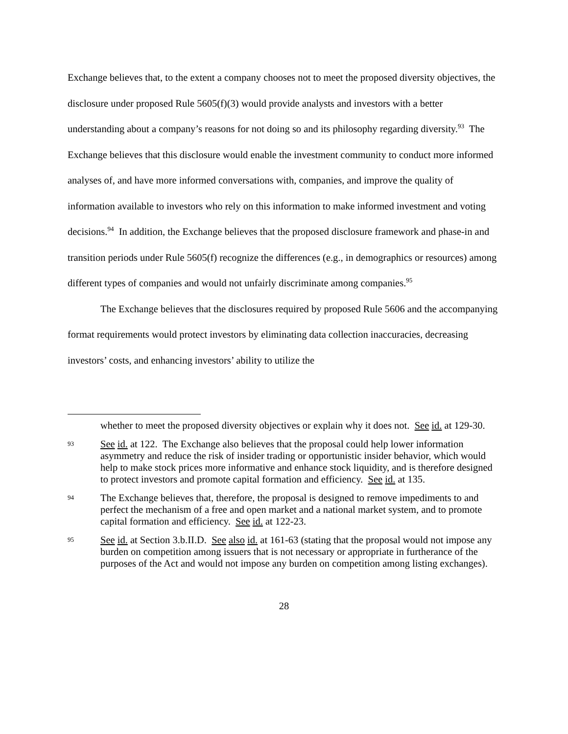Exchange believes that, to the extent a company chooses not to meet the proposed diversity objectives, the disclosure under proposed Rule 5605(f)(3) would provide analysts and investors with a better understanding about a company’s reasons for not doing so and its philosophy regarding diversity.<sup>93</sup> The Exchange believes that this disclosure would enable the investment community to conduct more informed analyses of, and have more informed conversations with, companies, and improve the quality of information available to investors who rely on this information to make informed investment and voting decisions.<sup>94</sup> In addition, the Exchange believes that the proposed disclosure framework and phase-in and transition periods under Rule 5605(f) recognize the differences (e.g., in demographics or resources) among different types of companies and would not unfairly discriminate among companies.<sup>95</sup>
The Exchange believes that the disclosures required by proposed Rule 5606 and the accompanying format requirements would protect investors by eliminating data collection inaccuracies, decreasing investors’ costs, and enhancing investors’ ability to utilize the
whether to meet the proposed diversity objectives or explain why it does not. See id. at 129-30.
93 See id. at 122. The Exchange also believes that the proposal could help lower information asymmetry and reduce the risk of insider trading or opportunistic insider behavior, which would help to make stock prices more informative and enhance stock liquidity, and is therefore designed to protect investors and promote capital formation and efficiency. See id. at 135.
94 The Exchange believes that, therefore, the proposal is designed to remove impediments to and perfect the mechanism of a free and open market and a national market system, and to promote capital formation and efficiency. See id. at 122-23.
95 See id. at Section 3.b.II.D. See also id. at 161-63 (stating that the proposal would not impose any burden on competition among issuers that is not necessary or appropriate in furtherance of the purposes of the Act and would not impose any burden on competition among listing exchanges).
28